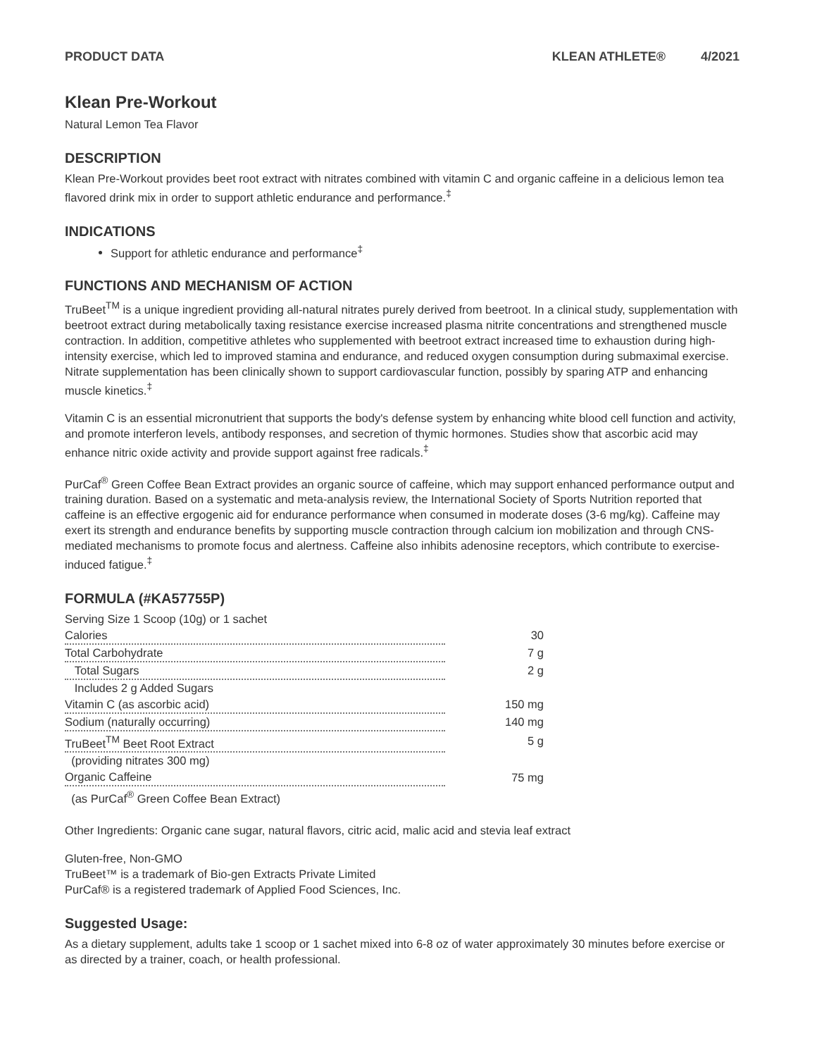PRODUCT DATA KLEAN ATHLETE® 4/2021
Klean Pre-Workout
Natural Lemon Tea Flavor
DESCRIPTION
Klean Pre-Workout provides beet root extract with nitrates combined with vitamin C and organic caffeine in a delicious lemon tea flavored drink mix in order to support athletic endurance and performance.<sup>‡</sup>
INDICATIONS
Support for athletic endurance and performance<sup>‡</sup>
FUNCTIONS AND MECHANISM OF ACTION
TruBeet<sup>TM</sup> is a unique ingredient providing all-natural nitrates purely derived from beetroot. In a clinical study, supplementation with beetroot extract during metabolically taxing resistance exercise increased plasma nitrite concentrations and strengthened muscle contraction. In addition, competitive athletes who supplemented with beetroot extract increased time to exhaustion during high-intensity exercise, which led to improved stamina and endurance, and reduced oxygen consumption during submaximal exercise. Nitrate supplementation has been clinically shown to support cardiovascular function, possibly by sparing ATP and enhancing muscle kinetics.<sup>‡</sup>
Vitamin C is an essential micronutrient that supports the body's defense system by enhancing white blood cell function and activity, and promote interferon levels, antibody responses, and secretion of thymic hormones. Studies show that ascorbic acid may enhance nitric oxide activity and provide support against free radicals.<sup>‡</sup>
PurCaf<sup>®</sup> Green Coffee Bean Extract provides an organic source of caffeine, which may support enhanced performance output and training duration. Based on a systematic and meta-analysis review, the International Society of Sports Nutrition reported that caffeine is an effective ergogenic aid for endurance performance when consumed in moderate doses (3-6 mg/kg). Caffeine may exert its strength and endurance benefits by supporting muscle contraction through calcium ion mobilization and through CNS-mediated mechanisms to promote focus and alertness. Caffeine also inhibits adenosine receptors, which contribute to exercise-induced fatigue.<sup>‡</sup>
FORMULA (#KA57755P)
| Serving Size 1 Scoop (10g) or 1 sachet | |
| Calories | 30 |
| Total Carbohydrate | 7 g |
| Total Sugars | 2 g |
| Includes 2 g Added Sugars | |
| Vitamin C (as ascorbic acid) | 150 mg |
| Sodium (naturally occurring) | 140 mg |
| TruBeet<sup>TM</sup> Beet Root Extract | 5 g |
| (providing nitrates 300 mg) | |
| Organic Caffeine | 75 mg |
| (as PurCaf<sup>®</sup> Green Coffee Bean Extract) | |
Other Ingredients: Organic cane sugar, natural flavors, citric acid, malic acid and stevia leaf extract
Gluten-free, Non-GMO
TruBeet™ is a trademark of Bio-gen Extracts Private Limited
PurCaf® is a registered trademark of Applied Food Sciences, Inc.
Suggested Usage:
As a dietary supplement, adults take 1 scoop or 1 sachet mixed into 6-8 oz of water approximately 30 minutes before exercise or as directed by a trainer, coach, or health professional.